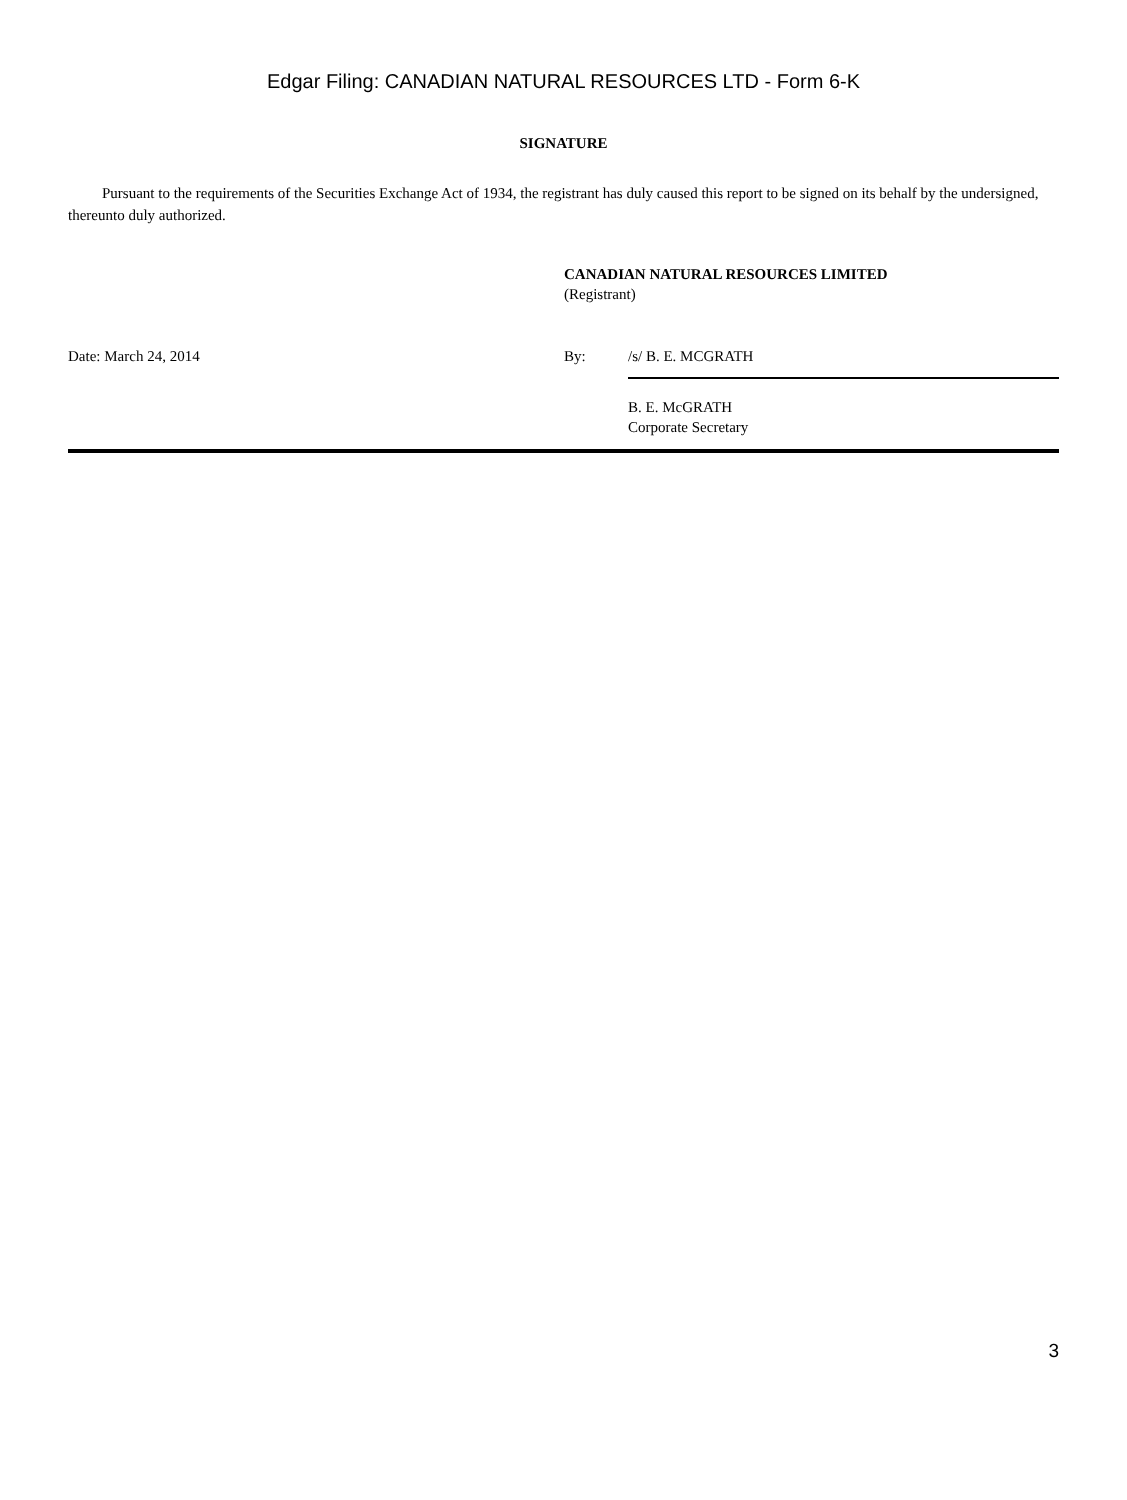Edgar Filing: CANADIAN NATURAL RESOURCES LTD - Form 6-K
SIGNATURE
Pursuant to the requirements of the Securities Exchange Act of 1934, the registrant has duly caused this report to be signed on its behalf by the undersigned, thereunto duly authorized.
CANADIAN NATURAL RESOURCES LIMITED
(Registrant)
Date: March 24, 2014 By: /s/ B. E. MCGRATH
B. E. McGRATH
Corporate Secretary
3